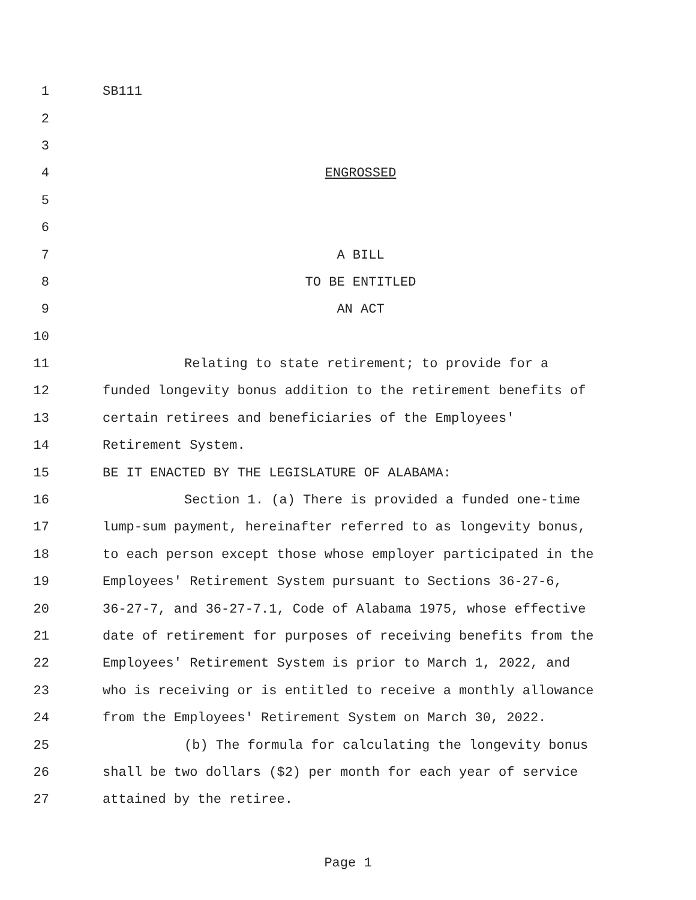1 SB111
2
3
4 ENGROSSED
5
6
7 A BILL
8 TO BE ENTITLED
9 AN ACT
10
11 Relating to state retirement; to provide for a
12 funded longevity bonus addition to the retirement benefits of
13 certain retirees and beneficiaries of the Employees'
14 Retirement System.
15 BE IT ENACTED BY THE LEGISLATURE OF ALABAMA:
16 Section 1. (a) There is provided a funded one-time
17 lump-sum payment, hereinafter referred to as longevity bonus,
18 to each person except those whose employer participated in the
19 Employees' Retirement System pursuant to Sections 36-27-6,
20 36-27-7, and 36-27-7.1, Code of Alabama 1975, whose effective
21 date of retirement for purposes of receiving benefits from the
22 Employees' Retirement System is prior to March 1, 2022, and
23 who is receiving or is entitled to receive a monthly allowance
24 from the Employees' Retirement System on March 30, 2022.
25 (b) The formula for calculating the longevity bonus
26 shall be two dollars ($2) per month for each year of service
27 attained by the retiree.
Page 1